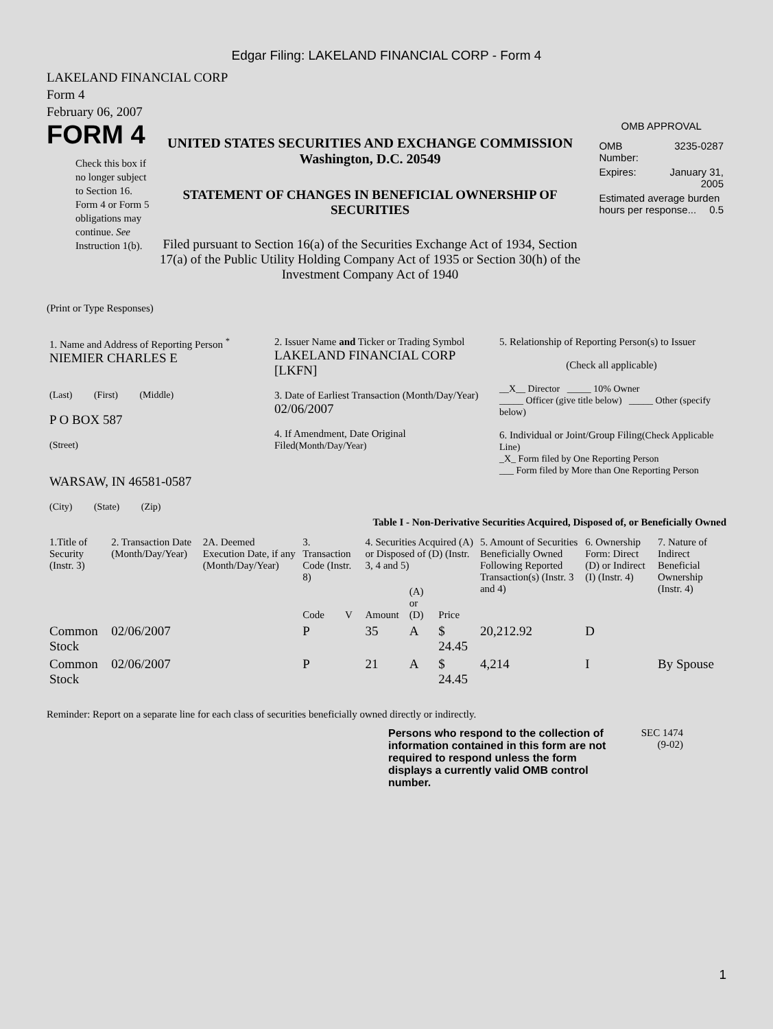Edgar Filing: LAKELAND FINANCIAL CORP - Form 4
LAKELAND FINANCIAL CORP
Form 4
February 06, 2007
FORM 4
Check this box if no longer subject to Section 16. Form 4 or Form 5 obligations may continue. See Instruction 1(b).
UNITED STATES SECURITIES AND EXCHANGE COMMISSION
Washington, D.C. 20549
STATEMENT OF CHANGES IN BENEFICIAL OWNERSHIP OF SECURITIES
Filed pursuant to Section 16(a) of the Securities Exchange Act of 1934, Section 17(a) of the Public Utility Holding Company Act of 1935 or Section 30(h) of the Investment Company Act of 1940
OMB APPROVAL
| OMB Number: | 3235-0287 |
| Expires: | January 31, 2005 |
| Estimated average burden hours per response... 0.5 | |
(Print or Type Responses)
| 1. Name and Address of Reporting Person <sup>*</sup> NIEMIER CHARLES E (Last) (First) (Middle) P O BOX 587 (Street) WARSAW, IN 46581-0587 (City) (State) (Zip) | 2. Issuer Name and Ticker or Trading Symbol LAKELAND FINANCIAL CORP [LKFN] 3. Date of Earliest Transaction (Month/Day/Year) 02/06/2007 4. If Amendment, Date Original Filed (Month/Day/Year) | 5. Relationship of Reporting Person(s) to Issuer (Check all applicable) __X__ Director _____ 10% Owner _____ Officer (give title below) _____ Other (specify below) 6. Individual or Joint/Group Filing (Check Applicable Line) _X_ Form filed by One Reporting Person ___ Form filed by More than One Reporting Person |
Table I - Non-Derivative Securities Acquired, Disposed of, or Beneficially Owned
| 1.Title of Security (Instr. 3) | 2. Transaction Date (Month/Day/Year) | 2A. Deemed Execution Date, if any (Month/Day/Year) | 3. Transaction Code (Instr. 8) | | 4. Securities Acquired (A) or Disposed of (D) (Instr. 3, 4 and 5) | | | 5. Amount of Securities Beneficially Owned Following Reported Transaction(s) (Instr. 3 and 4) | 6. Ownership Form: Direct (D) or Indirect (I) (Instr. 4) | 7. Nature of Indirect Beneficial Ownership (Instr. 4) |
| --- | --- | --- | --- | --- | --- | --- | --- | --- | --- | --- |
| | | | Code | V | Amount | (A) or (D) | Price | | | |
| Common Stock | 02/06/2007 | | P | | 35 | A | $ 24.45 | 20,212.92 | D | |
| Common Stock | 02/06/2007 | | P | | 21 | A | $ 24.45 | 4,214 | I | By Spouse |
Reminder: Report on a separate line for each class of securities beneficially owned directly or indirectly.
Persons who respond to the collection of information contained in this form are not required to respond unless the form displays a currently valid OMB control number.
SEC 1474
(9-02)
1